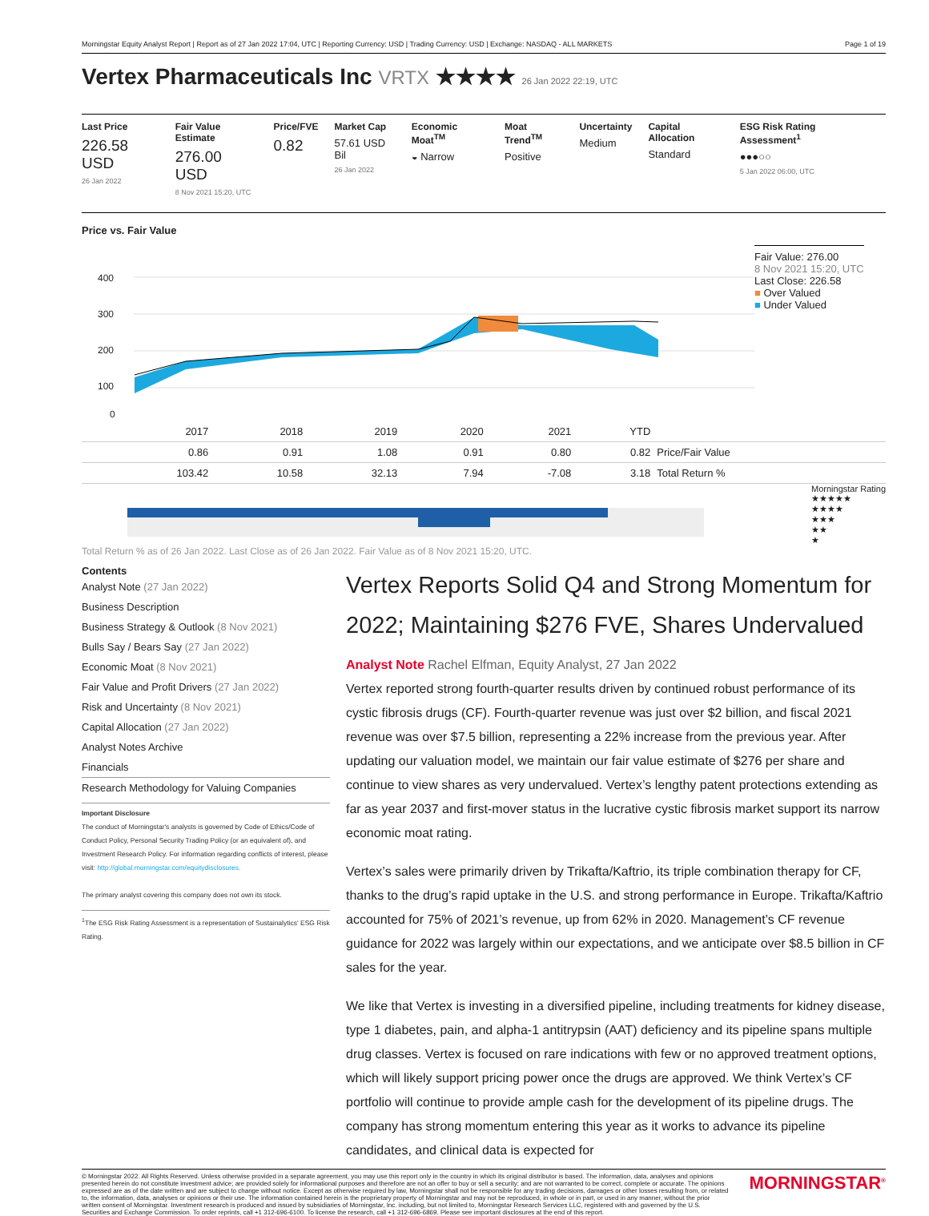Morningstar Equity Analyst Report | Report as of 27 Jan 2022 17:04, UTC | Reporting Currency: USD | Trading Currency: USD | Exchange: NASDAQ - ALL MARKETS Page 1 of 19
Vertex Pharmaceuticals Inc VRTX ★★★★ 26 Jan 2022 22:19, UTC
Last Price
226.58 USD
26 Jan 2022
Fair Value Estimate
276.00 USD
8 Nov 2021 15:20, UTC
Price/FVE
0.82
Market Cap
57.61 USD Bil
26 Jan 2022
Economic Moat<sup>TM</sup>
◒ Narrow
Moat Trend<sup>TM</sup>
Positive
Uncertainty
Medium
Capital Allocation
Standard
ESG Risk Rating Assessment<sup>1</sup>
●●●○○
5 Jan 2022 06:00, UTC
Price vs. Fair Value
400
300
200
100
0
Fair Value: 276.00
8 Nov 2021 15:20, UTC
Last Close: 226.58
■ Over Valued
■ Under Valued
| | 2017 | 2018 | 2019 | 2020 | 2021 | YTD | |
| | 0.86 | 0.91 | 1.08 | 0.91 | 0.80 | 0.82 | Price/Fair Value |
| | 103.42 | 10.58 | 32.13 | 7.94 | -7.08 | 3.18 | Total Return % |
Morningstar Rating
★★★★★
★★★★
★★★
★★
★
Total Return % as of 26 Jan 2022. Last Close as of 26 Jan 2022. Fair Value as of 8 Nov 2021 15:20, UTC.
Contents
Analyst Note (27 Jan 2022)
Business Description
Business Strategy & Outlook (8 Nov 2021)
Bulls Say / Bears Say (27 Jan 2022)
Economic Moat (8 Nov 2021)
Fair Value and Profit Drivers (27 Jan 2022)
Risk and Uncertainty (8 Nov 2021)
Capital Allocation (27 Jan 2022)
Analyst Notes Archive
Financials
Research Methodology for Valuing Companies
Important Disclosure
The conduct of Morningstar's analysts is governed by Code of Ethics/Code of Conduct Policy, Personal Security Trading Policy (or an equivalent of), and Investment Research Policy. For information regarding conflicts of interest, please visit: http://global.morningstar.com/equitydisclosures.
The primary analyst covering this company does not own its stock.
<sup>1</sup> The ESG Risk Rating Assessment is a representation of Sustainalytics' ESG Risk Rating.
Vertex Reports Solid Q4 and Strong Momentum for 2022; Maintaining $276 FVE, Shares Undervalued
Analyst Note Rachel Elfman, Equity Analyst, 27 Jan 2022
Vertex reported strong fourth-quarter results driven by continued robust performance of its cystic fibrosis drugs (CF). Fourth-quarter revenue was just over $2 billion, and fiscal 2021 revenue was over $7.5 billion, representing a 22% increase from the previous year. After updating our valuation model, we maintain our fair value estimate of $276 per share and continue to view shares as very undervalued. Vertex’s lengthy patent protections extending as far as year 2037 and first-mover status in the lucrative cystic fibrosis market support its narrow economic moat rating.
Vertex’s sales were primarily driven by Trikafta/Kaftrio, its triple combination therapy for CF, thanks to the drug’s rapid uptake in the U.S. and strong performance in Europe. Trikafta/Kaftrio accounted for 75% of 2021’s revenue, up from 62% in 2020. Management’s CF revenue guidance for 2022 was largely within our expectations, and we anticipate over $8.5 billion in CF sales for the year.
We like that Vertex is investing in a diversified pipeline, including treatments for kidney disease, type 1 diabetes, pain, and alpha-1 antitrypsin (AAT) deficiency and its pipeline spans multiple drug classes. Vertex is focused on rare indications with few or no approved treatment options, which will likely support pricing power once the drugs are approved. We think Vertex’s CF portfolio will continue to provide ample cash for the development of its pipeline drugs. The company has strong momentum entering this year as it works to advance its pipeline candidates, and clinical data is expected for
© Morningstar 2022. All Rights Reserved. Unless otherwise provided in a separate agreement, you may use this report only in the country in which its original distributor is based. The information, data, analyses and opinions presented herein do not constitute investment advice; are provided solely for informational purposes and therefore are not an offer to buy or sell a security; and are not warranted to be correct, complete or accurate. The opinions expressed are as of the date written and are subject to change without notice. Except as otherwise required by law, Morningstar shall not be responsible for any trading decisions, damages or other losses resulting from, or related to, the information, data, analyses or opinions or their use. The information contained herein is the proprietary property of Morningstar and may not be reproduced, in whole or in part, or used in any manner, without the prior written consent of Morningstar. Investment research is produced and issued by subsidiaries of Morningstar, Inc. including, but not limited to, Morningstar Research Services LLC, registered with and governed by the U.S. Securities and Exchange Commission. To order reprints, call +1 312-696-6100. To license the research, call +1 312-696-6869. Please see important disclosures at the end of this report. MORNINGSTAR<sup>®</sup>